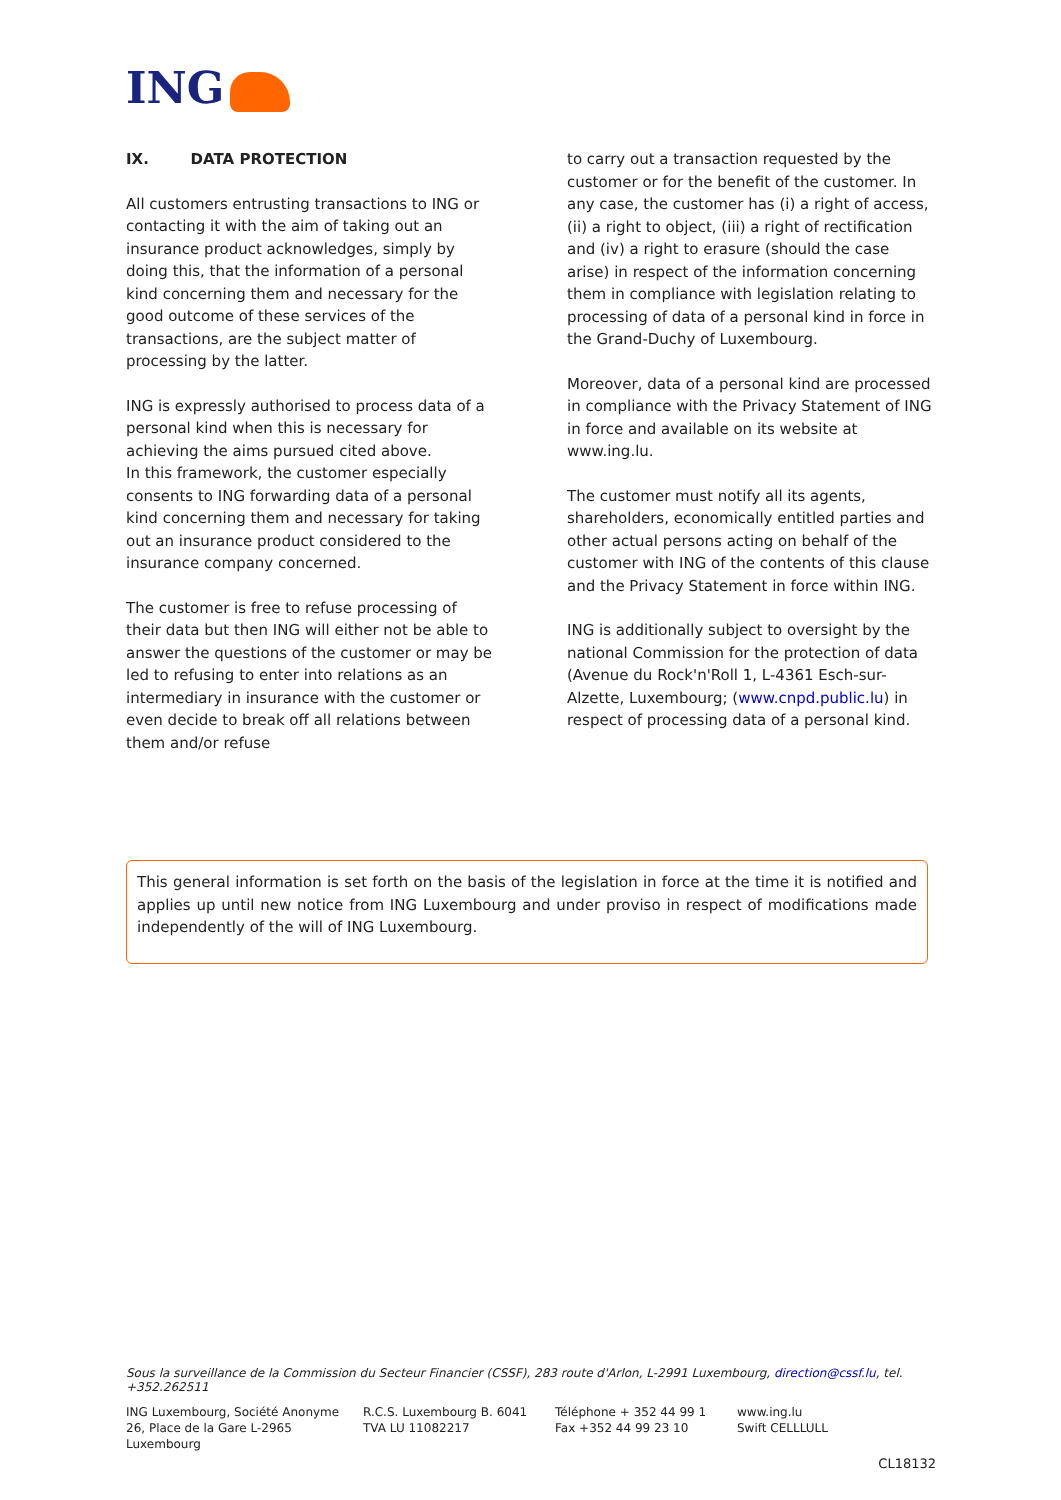ING
IX. DATA PROTECTION
All customers entrusting transactions to ING or contacting it with the aim of taking out an insurance product acknowledges, simply by doing this, that the information of a personal kind concerning them and necessary for the good outcome of these services of the transactions, are the subject matter of processing by the latter.
ING is expressly authorised to process data of a personal kind when this is necessary for achieving the aims pursued cited above.
In this framework, the customer especially consents to ING forwarding data of a personal kind concerning them and necessary for taking out an insurance product considered to the insurance company concerned.
The customer is free to refuse processing of their data but then ING will either not be able to answer the questions of the customer or may be led to refusing to enter into relations as an intermediary in insurance with the customer or even decide to break off all relations between them and/or refuse
to carry out a transaction requested by the customer or for the benefit of the customer. In any case, the customer has (i) a right of access,(ii) a right to object, (iii) a right of rectification and (iv) a right to erasure (should the case arise) in respect of the information concerning them in compliance with legislation relating to processing of data of a personal kind in force in the Grand-Duchy of Luxembourg.
Moreover, data of a personal kind are processed in compliance with the Privacy Statement of ING in force and available on its website at www.ing.lu.
The customer must notify all its agents, shareholders, economically entitled parties and other actual persons acting on behalf of the customer with ING of the contents of this clause and the Privacy Statement in force within ING.
ING is additionally subject to oversight by the national Commission for the protection of data (Avenue du Rock'n'Roll 1, L-4361 Esch-sur-Alzette, Luxembourg; (www.cnpd.public.lu) in respect of processing data of a personal kind.
This general information is set forth on the basis of the legislation in force at the time it is notified and applies up until new notice from ING Luxembourg and under proviso in respect of modifications made independently of the will of ING Luxembourg.
Sous la surveillance de la Commission du Secteur Financier (CSSF), 283 route d'Arlon, L-2991 Luxembourg, direction@cssf.lu, tel. +352.262511
ING Luxembourg, Société Anonyme
26, Place de la Gare L-2965 Luxembourg
R.C.S. Luxembourg B. 6041
TVA LU 11082217
Téléphone + 352 44 99 1
Fax +352 44 99 23 10
www.ing.lu
Swift CELLLULL
CL18132